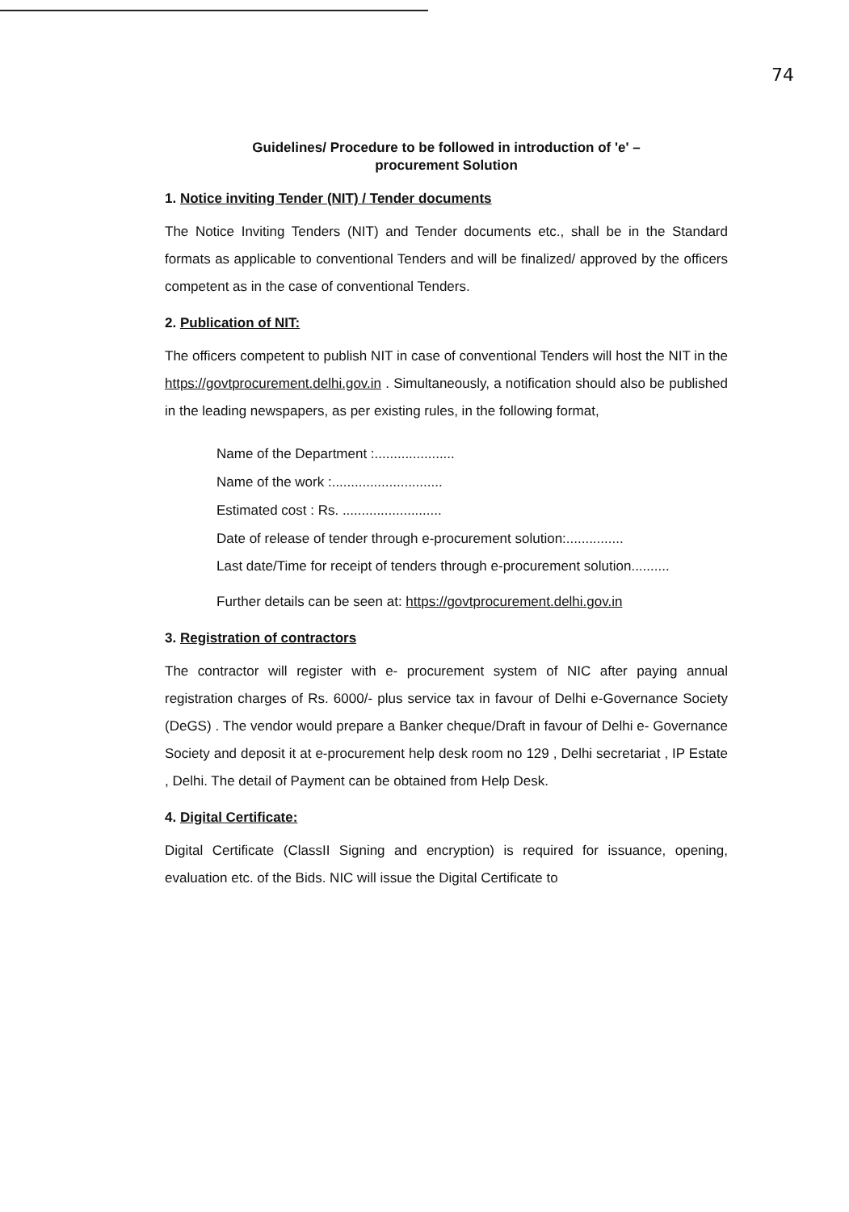74
Guidelines/ Procedure to be followed in introduction of 'e' –
procurement Solution
1. Notice inviting Tender (NIT) / Tender documents
The Notice Inviting Tenders (NIT) and Tender documents etc., shall be in the Standard formats as applicable to conventional Tenders and will be finalized/ approved by the officers competent as in the case of conventional Tenders.
2. Publication of NIT:
The officers competent to publish NIT in case of conventional Tenders will host the NIT in the https://govtprocurement.delhi.gov.in . Simultaneously, a notification should also be published in the leading newspapers, as per existing rules, in the following format,
Name of the Department :.....................
Name of the work :.............................
Estimated cost : Rs. ..........................
Date of release of tender through e-procurement solution:...............
Last date/Time for receipt of tenders through e-procurement solution..........
Further details can be seen at: https://govtprocurement.delhi.gov.in
3. Registration of contractors
The contractor will register with e- procurement system of NIC after paying annual registration charges of Rs. 6000/- plus service tax in favour of Delhi e-Governance Society (DeGS) . The vendor would prepare a Banker cheque/Draft in favour of Delhi e- Governance Society and deposit it at e-procurement help desk room no 129 , Delhi secretariat , IP Estate , Delhi. The detail of Payment can be obtained from Help Desk.
4. Digital Certificate:
Digital Certificate (ClassII Signing and encryption) is required for issuance, opening, evaluation etc. of the Bids. NIC will issue the Digital Certificate to